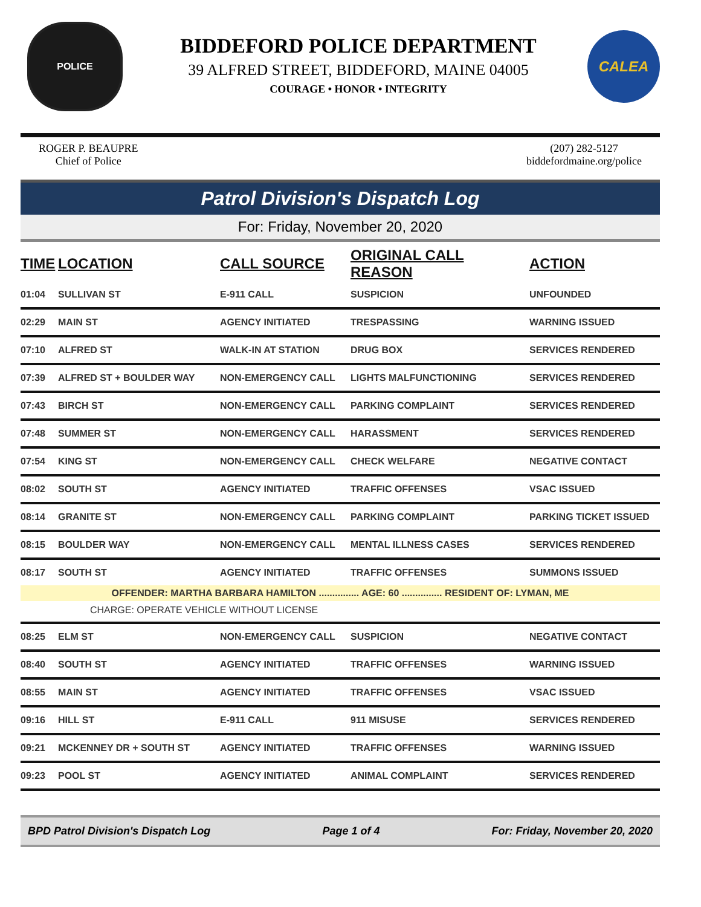POLICE
BIDDEFORD POLICE DEPARTMENT
39 ALFRED STREET, BIDDEFORD, MAINE 04005
COURAGE • HONOR • INTEGRITY
CALEA
ROGER P. BEAUPRE
Chief of Police
(207) 282-5127
biddefordmaine.org/police
Patrol Division's Dispatch Log
For: Friday, November 20, 2020
| TIME | LOCATION | CALL SOURCE | ORIGINAL CALL REASON | ACTION |
| --- | --- | --- | --- | --- |
| 01:04 | SULLIVAN ST | E-911 CALL | SUSPICION | UNFOUNDED |
| 02:29 | MAIN ST | AGENCY INITIATED | TRESPASSING | WARNING ISSUED |
| 07:10 | ALFRED ST | WALK-IN AT STATION | DRUG BOX | SERVICES RENDERED |
| 07:39 | ALFRED ST + BOULDER WAY | NON-EMERGENCY CALL | LIGHTS MALFUNCTIONING | SERVICES RENDERED |
| 07:43 | BIRCH ST | NON-EMERGENCY CALL | PARKING COMPLAINT | SERVICES RENDERED |
| 07:48 | SUMMER ST | NON-EMERGENCY CALL | HARASSMENT | SERVICES RENDERED |
| 07:54 | KING ST | NON-EMERGENCY CALL | CHECK WELFARE | NEGATIVE CONTACT |
| 08:02 | SOUTH ST | AGENCY INITIATED | TRAFFIC OFFENSES | VSAC ISSUED |
| 08:14 | GRANITE ST | NON-EMERGENCY CALL | PARKING COMPLAINT | PARKING TICKET ISSUED |
| 08:15 | BOULDER WAY | NON-EMERGENCY CALL | MENTAL ILLNESS CASES | SERVICES RENDERED |
| 08:17 | SOUTH ST | AGENCY INITIATED | TRAFFIC OFFENSES | SUMMONS ISSUED |
| OFFENDER: MARTHA BARBARA HAMILTON ............... AGE: 60 ............... RESIDENT OF: LYMAN, ME | | | | |
| CHARGE: OPERATE VEHICLE WITHOUT LICENSE | | | | |
| 08:25 | ELM ST | NON-EMERGENCY CALL | SUSPICION | NEGATIVE CONTACT |
| 08:40 | SOUTH ST | AGENCY INITIATED | TRAFFIC OFFENSES | WARNING ISSUED |
| 08:55 | MAIN ST | AGENCY INITIATED | TRAFFIC OFFENSES | VSAC ISSUED |
| 09:16 | HILL ST | E-911 CALL | 911 MISUSE | SERVICES RENDERED |
| 09:21 | MCKENNEY DR + SOUTH ST | AGENCY INITIATED | TRAFFIC OFFENSES | WARNING ISSUED |
| 09:23 | POOL ST | AGENCY INITIATED | ANIMAL COMPLAINT | SERVICES RENDERED |
BPD Patrol Division's Dispatch Log Page 1 of 4 For: Friday, November 20, 2020